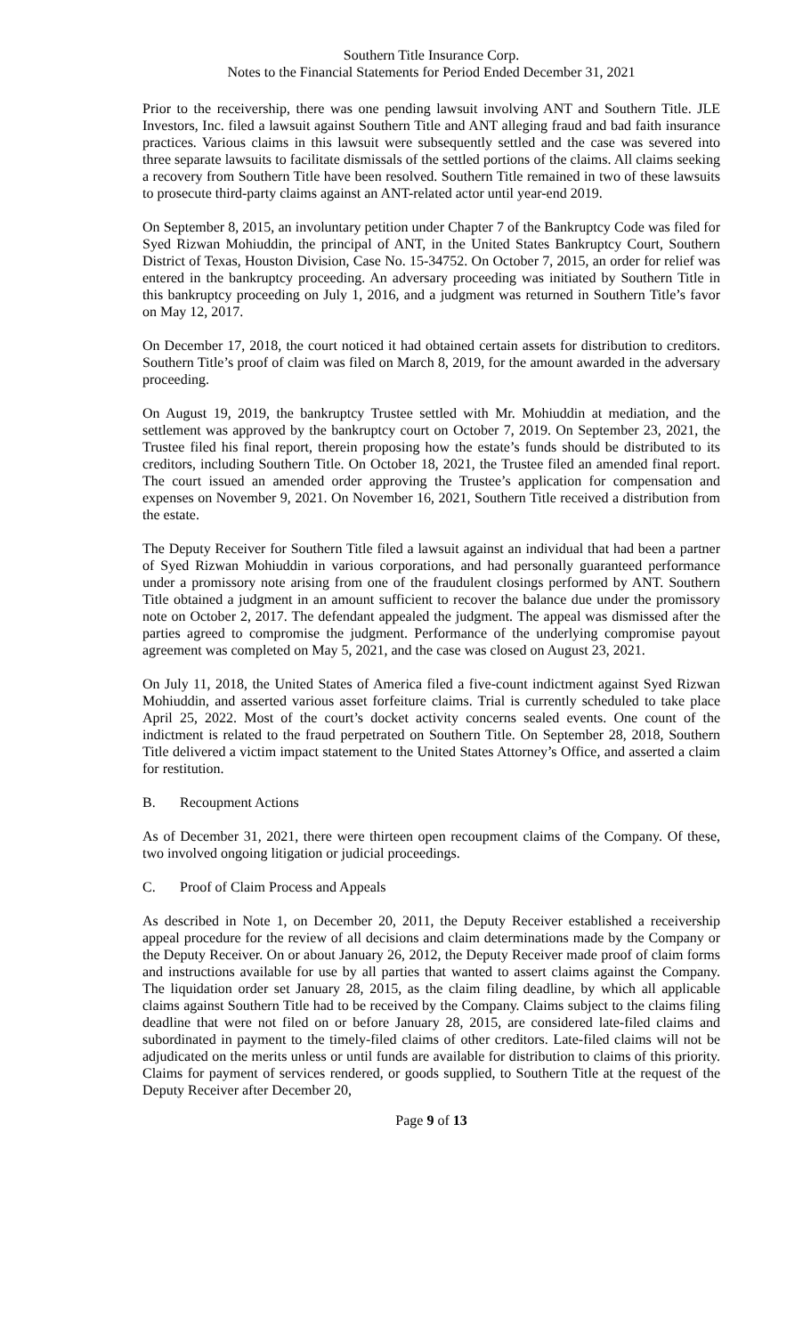Southern Title Insurance Corp.
Notes to the Financial Statements for Period Ended December 31, 2021
Prior to the receivership, there was one pending lawsuit involving ANT and Southern Title. JLE Investors, Inc. filed a lawsuit against Southern Title and ANT alleging fraud and bad faith insurance practices. Various claims in this lawsuit were subsequently settled and the case was severed into three separate lawsuits to facilitate dismissals of the settled portions of the claims. All claims seeking a recovery from Southern Title have been resolved. Southern Title remained in two of these lawsuits to prosecute third-party claims against an ANT-related actor until year-end 2019.
On September 8, 2015, an involuntary petition under Chapter 7 of the Bankruptcy Code was filed for Syed Rizwan Mohiuddin, the principal of ANT, in the United States Bankruptcy Court, Southern District of Texas, Houston Division, Case No. 15-34752. On October 7, 2015, an order for relief was entered in the bankruptcy proceeding. An adversary proceeding was initiated by Southern Title in this bankruptcy proceeding on July 1, 2016, and a judgment was returned in Southern Title’s favor on May 12, 2017.
On December 17, 2018, the court noticed it had obtained certain assets for distribution to creditors. Southern Title’s proof of claim was filed on March 8, 2019, for the amount awarded in the adversary proceeding.
On August 19, 2019, the bankruptcy Trustee settled with Mr. Mohiuddin at mediation, and the settlement was approved by the bankruptcy court on October 7, 2019. On September 23, 2021, the Trustee filed his final report, therein proposing how the estate’s funds should be distributed to its creditors, including Southern Title. On October 18, 2021, the Trustee filed an amended final report. The court issued an amended order approving the Trustee’s application for compensation and expenses on November 9, 2021. On November 16, 2021, Southern Title received a distribution from the estate.
The Deputy Receiver for Southern Title filed a lawsuit against an individual that had been a partner of Syed Rizwan Mohiuddin in various corporations, and had personally guaranteed performance under a promissory note arising from one of the fraudulent closings performed by ANT. Southern Title obtained a judgment in an amount sufficient to recover the balance due under the promissory note on October 2, 2017. The defendant appealed the judgment. The appeal was dismissed after the parties agreed to compromise the judgment. Performance of the underlying compromise payout agreement was completed on May 5, 2021, and the case was closed on August 23, 2021.
On July 11, 2018, the United States of America filed a five-count indictment against Syed Rizwan Mohiuddin, and asserted various asset forfeiture claims. Trial is currently scheduled to take place April 25, 2022. Most of the court’s docket activity concerns sealed events. One count of the indictment is related to the fraud perpetrated on Southern Title. On September 28, 2018, Southern Title delivered a victim impact statement to the United States Attorney’s Office, and asserted a claim for restitution.
B. Recoupment Actions
As of December 31, 2021, there were thirteen open recoupment claims of the Company. Of these, two involved ongoing litigation or judicial proceedings.
C. Proof of Claim Process and Appeals
As described in Note 1, on December 20, 2011, the Deputy Receiver established a receivership appeal procedure for the review of all decisions and claim determinations made by the Company or the Deputy Receiver. On or about January 26, 2012, the Deputy Receiver made proof of claim forms and instructions available for use by all parties that wanted to assert claims against the Company. The liquidation order set January 28, 2015, as the claim filing deadline, by which all applicable claims against Southern Title had to be received by the Company. Claims subject to the claims filing deadline that were not filed on or before January 28, 2015, are considered late-filed claims and subordinated in payment to the timely-filed claims of other creditors. Late-filed claims will not be adjudicated on the merits unless or until funds are available for distribution to claims of this priority. Claims for payment of services rendered, or goods supplied, to Southern Title at the request of the Deputy Receiver after December 20,
Page 9 of 13